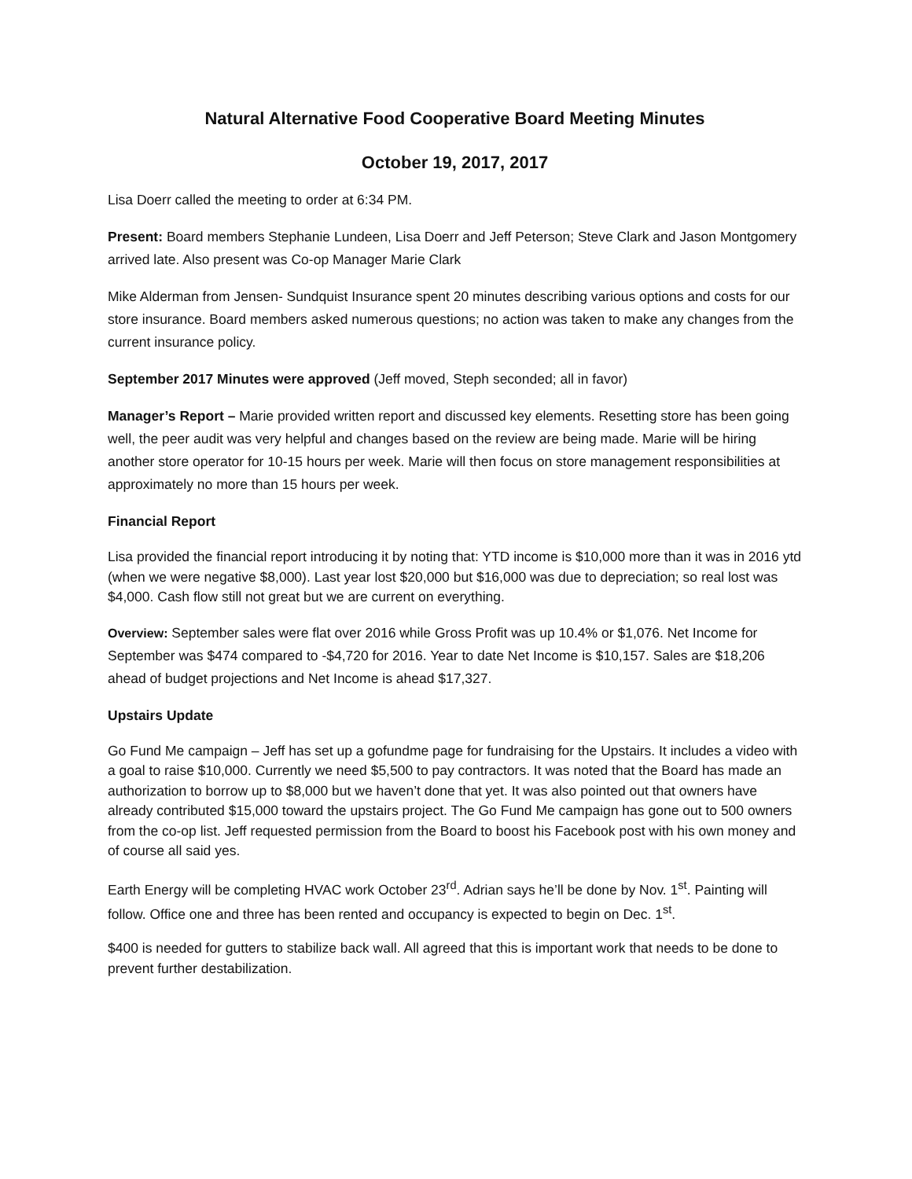Natural Alternative Food Cooperative Board Meeting Minutes
October 19, 2017, 2017
Lisa Doerr called the meeting to order at 6:34 PM.
Present: Board members Stephanie Lundeen, Lisa Doerr and Jeff Peterson; Steve Clark and Jason Montgomery arrived late. Also present was Co-op Manager Marie Clark
Mike Alderman from Jensen- Sundquist Insurance spent 20 minutes describing various options and costs for our store insurance. Board members asked numerous questions; no action was taken to make any changes from the current insurance policy.
September 2017 Minutes were approved (Jeff moved, Steph seconded; all in favor)
Manager’s Report – Marie provided written report and discussed key elements. Resetting store has been going well, the peer audit was very helpful and changes based on the review are being made. Marie will be hiring another store operator for 10-15 hours per week. Marie will then focus on store management responsibilities at approximately no more than 15 hours per week.
Financial Report
Lisa provided the financial report introducing it by noting that: YTD income is $10,000 more than it was in 2016 ytd (when we were negative $8,000). Last year lost $20,000 but $16,000 was due to depreciation; so real lost was $4,000. Cash flow still not great but we are current on everything.
Overview: September sales were flat over 2016 while Gross Profit was up 10.4% or $1,076. Net Income for September was $474 compared to -$4,720 for 2016. Year to date Net Income is $10,157. Sales are $18,206 ahead of budget projections and Net Income is ahead $17,327.
Upstairs Update
Go Fund Me campaign – Jeff has set up a gofundme page for fundraising for the Upstairs. It includes a video with a goal to raise $10,000. Currently we need $5,500 to pay contractors. It was noted that the Board has made an authorization to borrow up to $8,000 but we haven’t done that yet. It was also pointed out that owners have already contributed $15,000 toward the upstairs project. The Go Fund Me campaign has gone out to 500 owners from the co-op list. Jeff requested permission from the Board to boost his Facebook post with his own money and of course all said yes.
Earth Energy will be completing HVAC work October 23<sup>rd</sup>. Adrian says he’ll be done by Nov. 1<sup>st</sup>. Painting will follow. Office one and three has been rented and occupancy is expected to begin on Dec. 1<sup>st</sup>.
$400 is needed for gutters to stabilize back wall. All agreed that this is important work that needs to be done to prevent further destabilization.